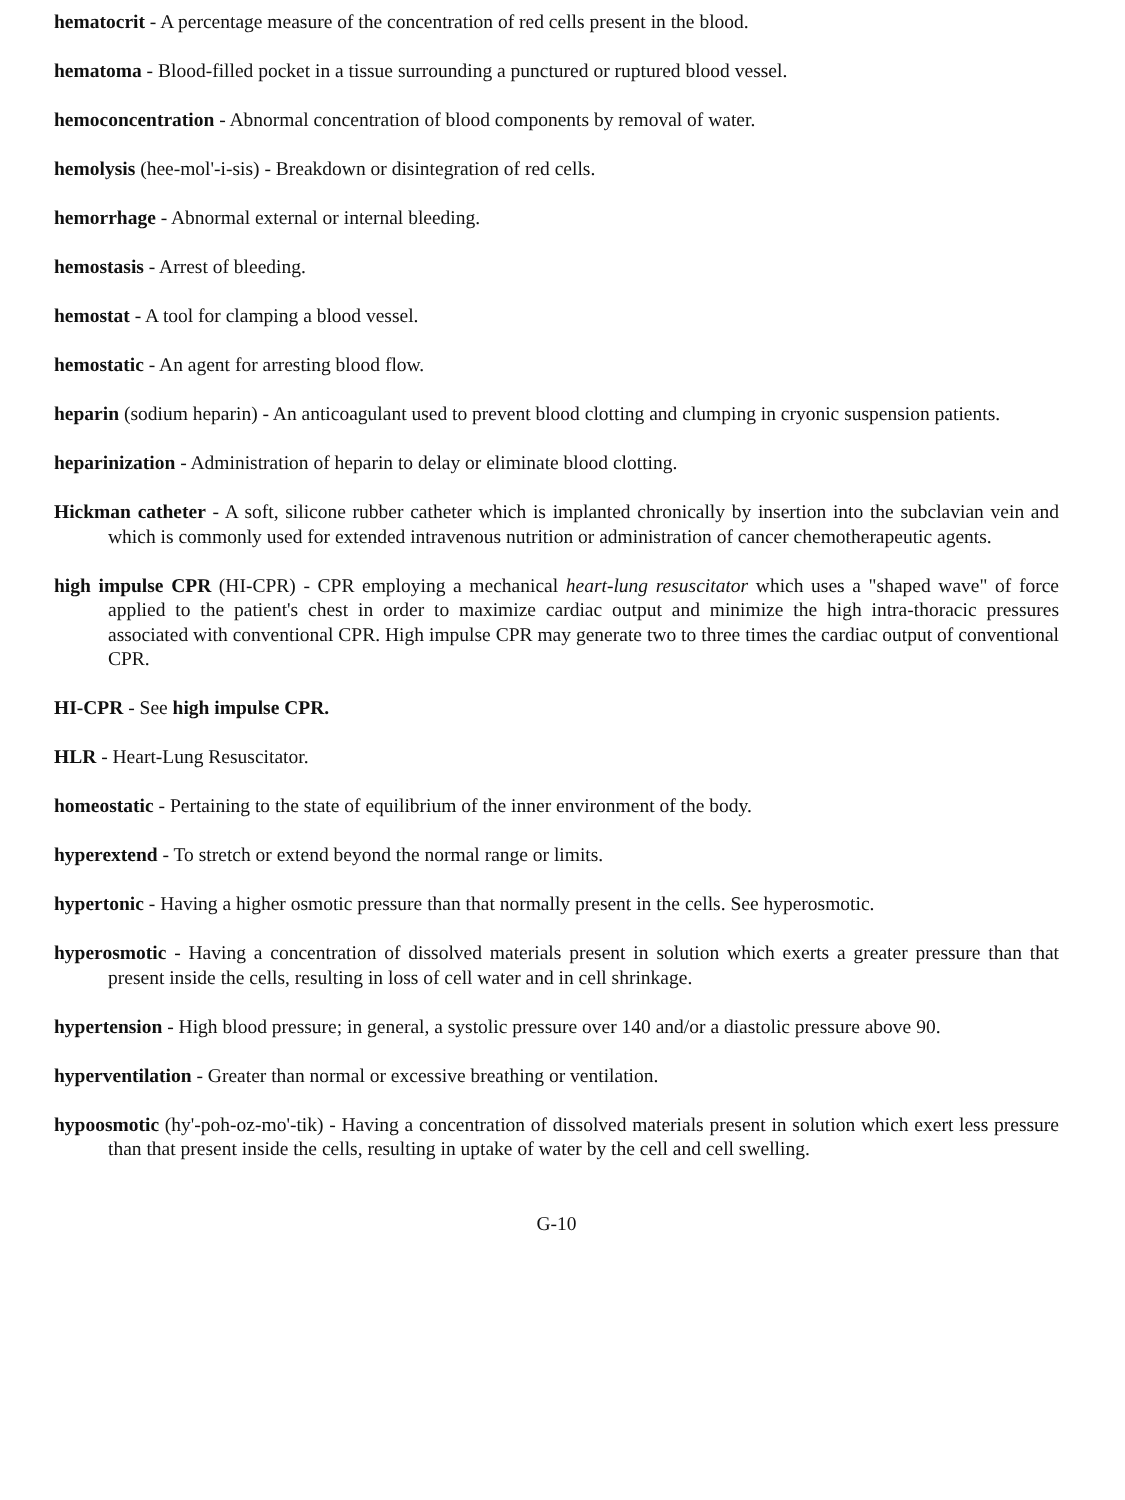hematocrit - A percentage measure of the concentration of red cells present in the blood.
hematoma - Blood-filled pocket in a tissue surrounding a punctured or ruptured blood vessel.
hemoconcentration - Abnormal concentration of blood components by removal of water.
hemolysis (hee-mol'-i-sis) - Breakdown or disintegration of red cells.
hemorrhage - Abnormal external or internal bleeding.
hemostasis - Arrest of bleeding.
hemostat - A tool for clamping a blood vessel.
hemostatic - An agent for arresting blood flow.
heparin (sodium heparin) - An anticoagulant used to prevent blood clotting and clumping in cryonic suspension patients.
heparinization - Administration of heparin to delay or eliminate blood clotting.
Hickman catheter - A soft, silicone rubber catheter which is implanted chronically by insertion into the subclavian vein and which is commonly used for extended intravenous nutrition or administration of cancer chemotherapeutic agents.
high impulse CPR (HI-CPR) - CPR employing a mechanical heart-lung resuscitator which uses a "shaped wave" of force applied to the patient's chest in order to maximize cardiac output and minimize the high intra-thoracic pressures associated with conventional CPR. High impulse CPR may generate two to three times the cardiac output of conventional CPR.
HI-CPR - See high impulse CPR.
HLR - Heart-Lung Resuscitator.
homeostatic - Pertaining to the state of equilibrium of the inner environment of the body.
hyperextend - To stretch or extend beyond the normal range or limits.
hypertonic - Having a higher osmotic pressure than that normally present in the cells. See hyperosmotic.
hyperosmotic - Having a concentration of dissolved materials present in solution which exerts a greater pressure than that present inside the cells, resulting in loss of cell water and in cell shrinkage.
hypertension - High blood pressure; in general, a systolic pressure over 140 and/or a diastolic pressure above 90.
hyperventilation - Greater than normal or excessive breathing or ventilation.
hypoosmotic (hy'-poh-oz-mo'-tik) - Having a concentration of dissolved materials present in solution which exert less pressure than that present inside the cells, resulting in uptake of water by the cell and cell swelling.
G-10